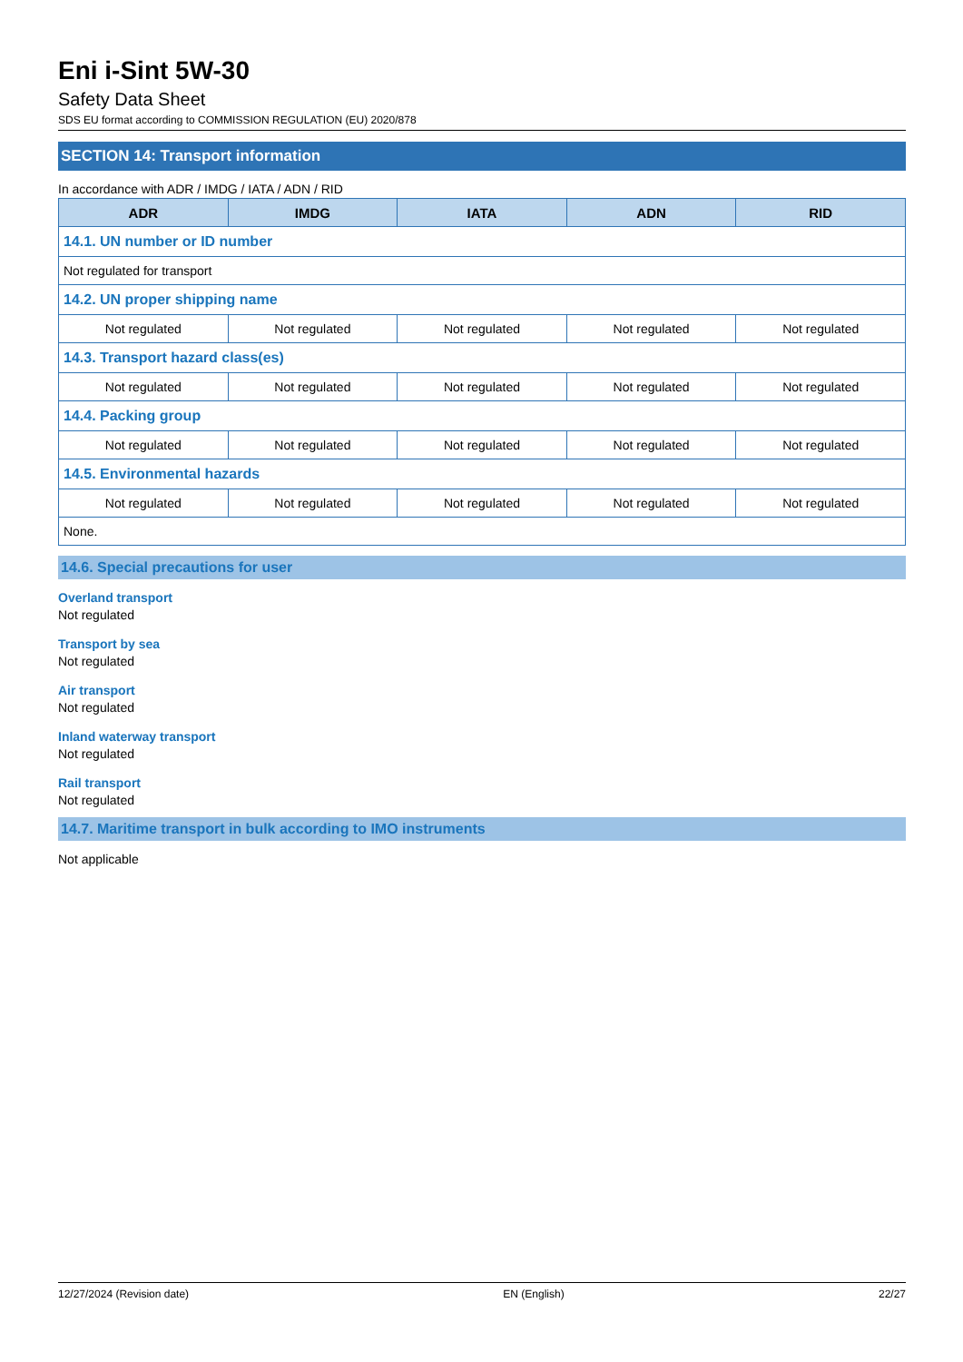Eni i-Sint 5W-30
Safety Data Sheet
SDS EU format according to COMMISSION REGULATION (EU) 2020/878
SECTION 14: Transport information
In accordance with ADR / IMDG / IATA / ADN / RID
| ADR | IMDG | IATA | ADN | RID |
| --- | --- | --- | --- | --- |
| 14.1. UN number or ID number | | | | |
| Not regulated for transport | | | | |
| 14.2. UN proper shipping name | | | | |
| Not regulated | Not regulated | Not regulated | Not regulated | Not regulated |
| 14.3. Transport hazard class(es) | | | | |
| Not regulated | Not regulated | Not regulated | Not regulated | Not regulated |
| 14.4. Packing group | | | | |
| Not regulated | Not regulated | Not regulated | Not regulated | Not regulated |
| 14.5. Environmental hazards | | | | |
| Not regulated | Not regulated | Not regulated | Not regulated | Not regulated |
| None. | | | | |
14.6. Special precautions for user
Overland transport
Not regulated
Transport by sea
Not regulated
Air transport
Not regulated
Inland waterway transport
Not regulated
Rail transport
Not regulated
14.7. Maritime transport in bulk according to IMO instruments
Not applicable
12/27/2024 (Revision date) EN (English) 22/27